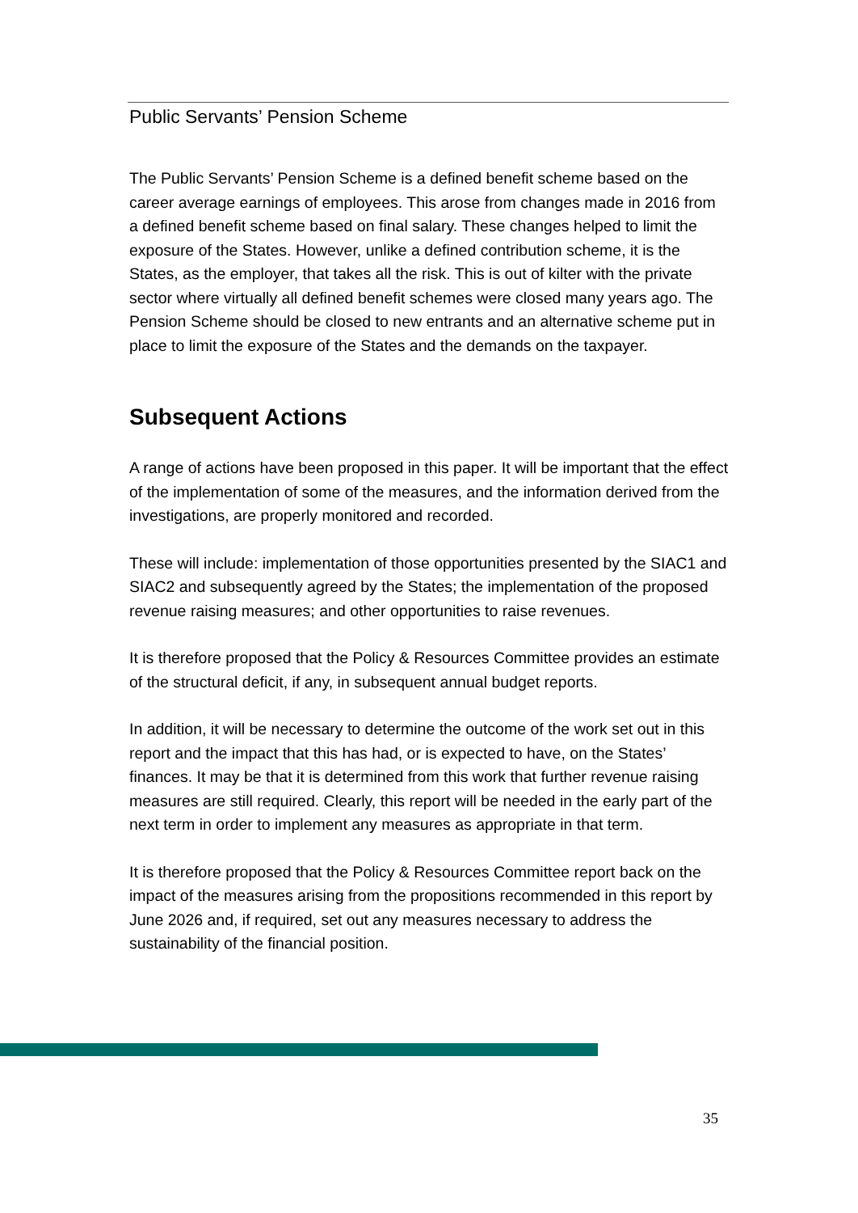Public Servants’ Pension Scheme
The Public Servants’ Pension Scheme is a defined benefit scheme based on the career average earnings of employees. This arose from changes made in 2016 from a defined benefit scheme based on final salary. These changes helped to limit the exposure of the States. However, unlike a defined contribution scheme, it is the States, as the employer, that takes all the risk. This is out of kilter with the private sector where virtually all defined benefit schemes were closed many years ago. The Pension Scheme should be closed to new entrants and an alternative scheme put in place to limit the exposure of the States and the demands on the taxpayer.
Subsequent Actions
A range of actions have been proposed in this paper. It will be important that the effect of the implementation of some of the measures, and the information derived from the investigations, are properly monitored and recorded.
These will include: implementation of those opportunities presented by the SIAC1 and SIAC2 and subsequently agreed by the States; the implementation of the proposed revenue raising measures; and other opportunities to raise revenues.
It is therefore proposed that the Policy & Resources Committee provides an estimate of the structural deficit, if any, in subsequent annual budget reports.
In addition, it will be necessary to determine the outcome of the work set out in this report and the impact that this has had, or is expected to have, on the States’ finances. It may be that it is determined from this work that further revenue raising measures are still required. Clearly, this report will be needed in the early part of the next term in order to implement any measures as appropriate in that term.
It is therefore proposed that the Policy & Resources Committee report back on the impact of the measures arising from the propositions recommended in this report by June 2026 and, if required, set out any measures necessary to address the sustainability of the financial position.
35